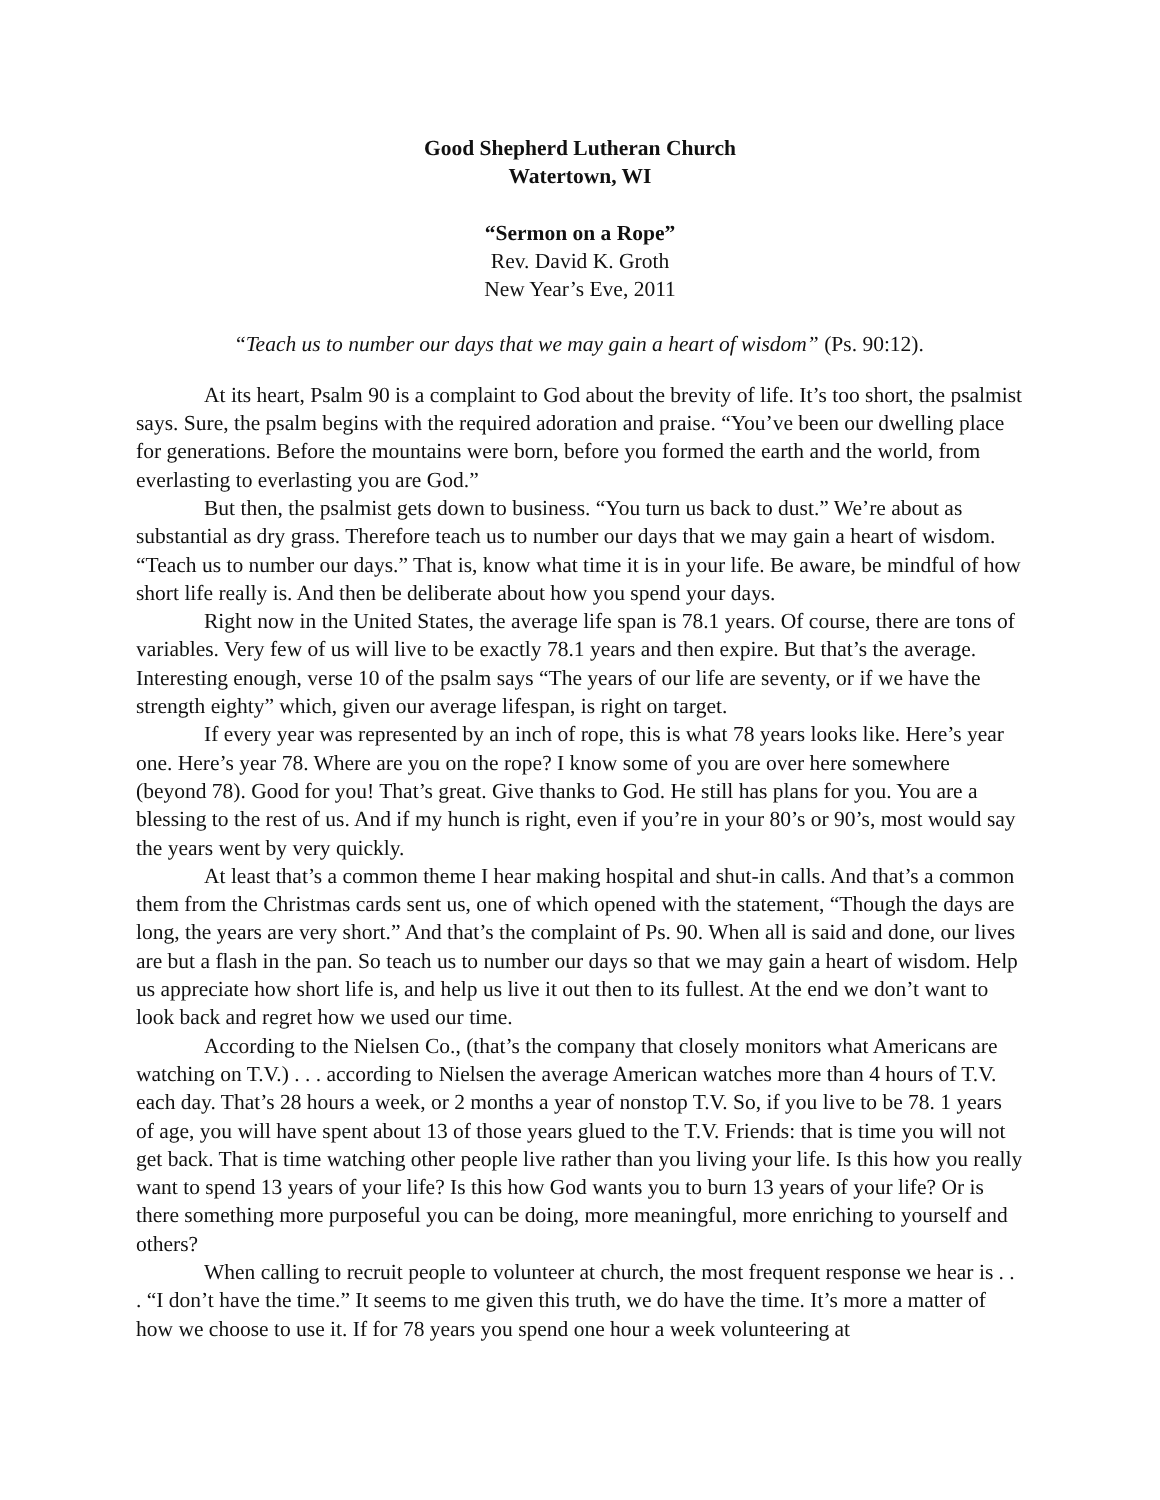Good Shepherd Lutheran Church
Watertown, WI
“Sermon on a Rope”
Rev. David K. Groth
New Year’s Eve, 2011
“Teach us to number our days that we may gain a heart of wisdom” (Ps. 90:12).
At its heart, Psalm 90 is a complaint to God about the brevity of life. It’s too short, the psalmist says. Sure, the psalm begins with the required adoration and praise. “You’ve been our dwelling place for generations. Before the mountains were born, before you formed the earth and the world, from everlasting to everlasting you are God.”
But then, the psalmist gets down to business. “You turn us back to dust.” We’re about as substantial as dry grass. Therefore teach us to number our days that we may gain a heart of wisdom. “Teach us to number our days.” That is, know what time it is in your life. Be aware, be mindful of how short life really is. And then be deliberate about how you spend your days.
Right now in the United States, the average life span is 78.1 years. Of course, there are tons of variables. Very few of us will live to be exactly 78.1 years and then expire. But that’s the average. Interesting enough, verse 10 of the psalm says “The years of our life are seventy, or if we have the strength eighty” which, given our average lifespan, is right on target.
If every year was represented by an inch of rope, this is what 78 years looks like. Here’s year one. Here’s year 78. Where are you on the rope? I know some of you are over here somewhere (beyond 78). Good for you! That’s great. Give thanks to God. He still has plans for you. You are a blessing to the rest of us. And if my hunch is right, even if you’re in your 80’s or 90’s, most would say the years went by very quickly.
At least that’s a common theme I hear making hospital and shut-in calls. And that’s a common them from the Christmas cards sent us, one of which opened with the statement, “Though the days are long, the years are very short.” And that’s the complaint of Ps. 90. When all is said and done, our lives are but a flash in the pan. So teach us to number our days so that we may gain a heart of wisdom. Help us appreciate how short life is, and help us live it out then to its fullest. At the end we don’t want to look back and regret how we used our time.
According to the Nielsen Co., (that’s the company that closely monitors what Americans are watching on T.V.) . . . according to Nielsen the average American watches more than 4 hours of T.V. each day. That’s 28 hours a week, or 2 months a year of nonstop T.V. So, if you live to be 78. 1 years of age, you will have spent about 13 of those years glued to the T.V. Friends: that is time you will not get back. That is time watching other people live rather than you living your life. Is this how you really want to spend 13 years of your life? Is this how God wants you to burn 13 years of your life? Or is there something more purposeful you can be doing, more meaningful, more enriching to yourself and others?
When calling to recruit people to volunteer at church, the most frequent response we hear is . . . “I don’t have the time.” It seems to me given this truth, we do have the time. It’s more a matter of how we choose to use it. If for 78 years you spend one hour a week volunteering at